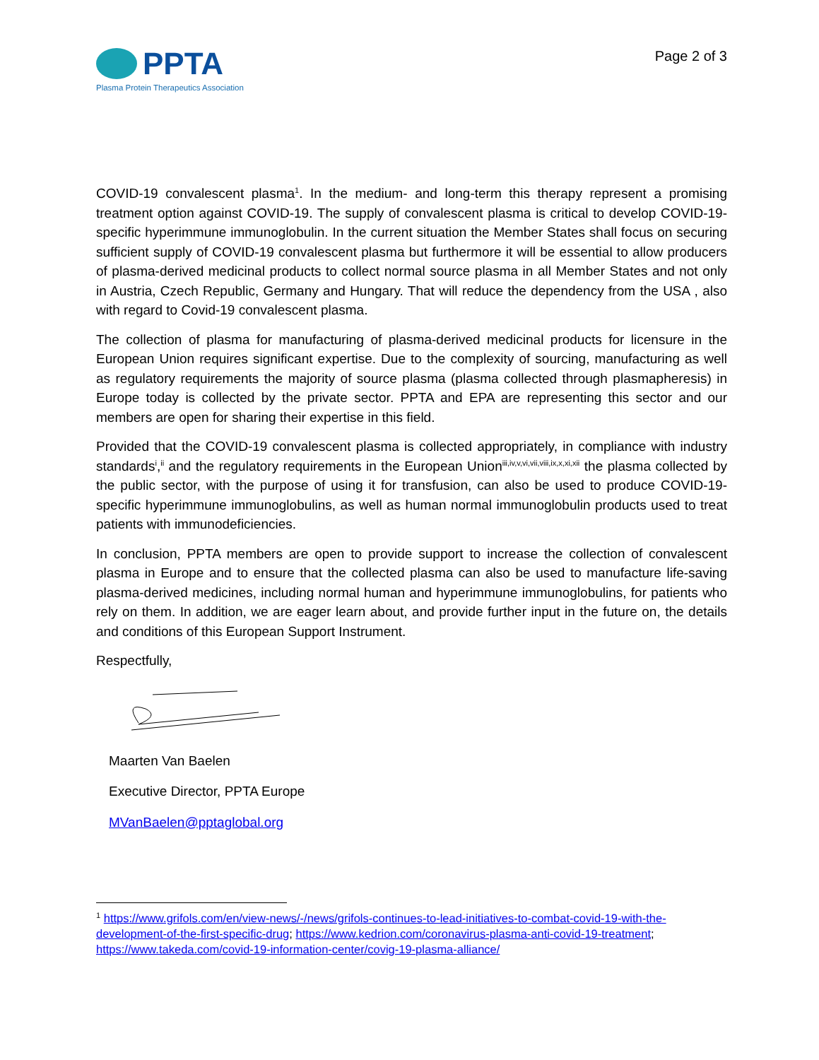PPTA
Plasma Protein Therapeutics Association
Page 2 of 3
COVID-19 convalescent plasma<sup>1</sup>. In the medium- and long-term this therapy represent a promising treatment option against COVID-19. The supply of convalescent plasma is critical to develop COVID-19-specific hyperimmune immunoglobulin. In the current situation the Member States shall focus on securing sufficient supply of COVID-19 convalescent plasma but furthermore it will be essential to allow producers of plasma-derived medicinal products to collect normal source plasma in all Member States and not only in Austria, Czech Republic, Germany and Hungary. That will reduce the dependency from the USA , also with regard to Covid-19 convalescent plasma.
The collection of plasma for manufacturing of plasma-derived medicinal products for licensure in the European Union requires significant expertise. Due to the complexity of sourcing, manufacturing as well as regulatory requirements the majority of source plasma (plasma collected through plasmapheresis) in Europe today is collected by the private sector. PPTA and EPA are representing this sector and our members are open for sharing their expertise in this field.
Provided that the COVID-19 convalescent plasma is collected appropriately, in compliance with industry standards<sup>i</sup>,<sup>ii</sup> and the regulatory requirements in the European Union<sup>iii,iv,v,vi,vii,viii,ix,x,xi,xii</sup> the plasma collected by the public sector, with the purpose of using it for transfusion, can also be used to produce COVID-19-specific hyperimmune immunoglobulins, as well as human normal immunoglobulin products used to treat patients with immunodeficiencies.
In conclusion, PPTA members are open to provide support to increase the collection of convalescent plasma in Europe and to ensure that the collected plasma can also be used to manufacture life-saving plasma-derived medicines, including normal human and hyperimmune immunoglobulins, for patients who rely on them. In addition, we are eager learn about, and provide further input in the future on, the details and conditions of this European Support Instrument.
Respectfully,
Maarten Van Baelen
Executive Director, PPTA Europe
MVanBaelen@pptaglobal.org
<sup>1</sup> https://www.grifols.com/en/view-news/-/news/grifols-continues-to-lead-initiatives-to-combat-covid-19-with-the-development-of-the-first-specific-drug; https://www.kedrion.com/coronavirus-plasma-anti-covid-19-treatment; https://www.takeda.com/covid-19-information-center/covig-19-plasma-alliance/